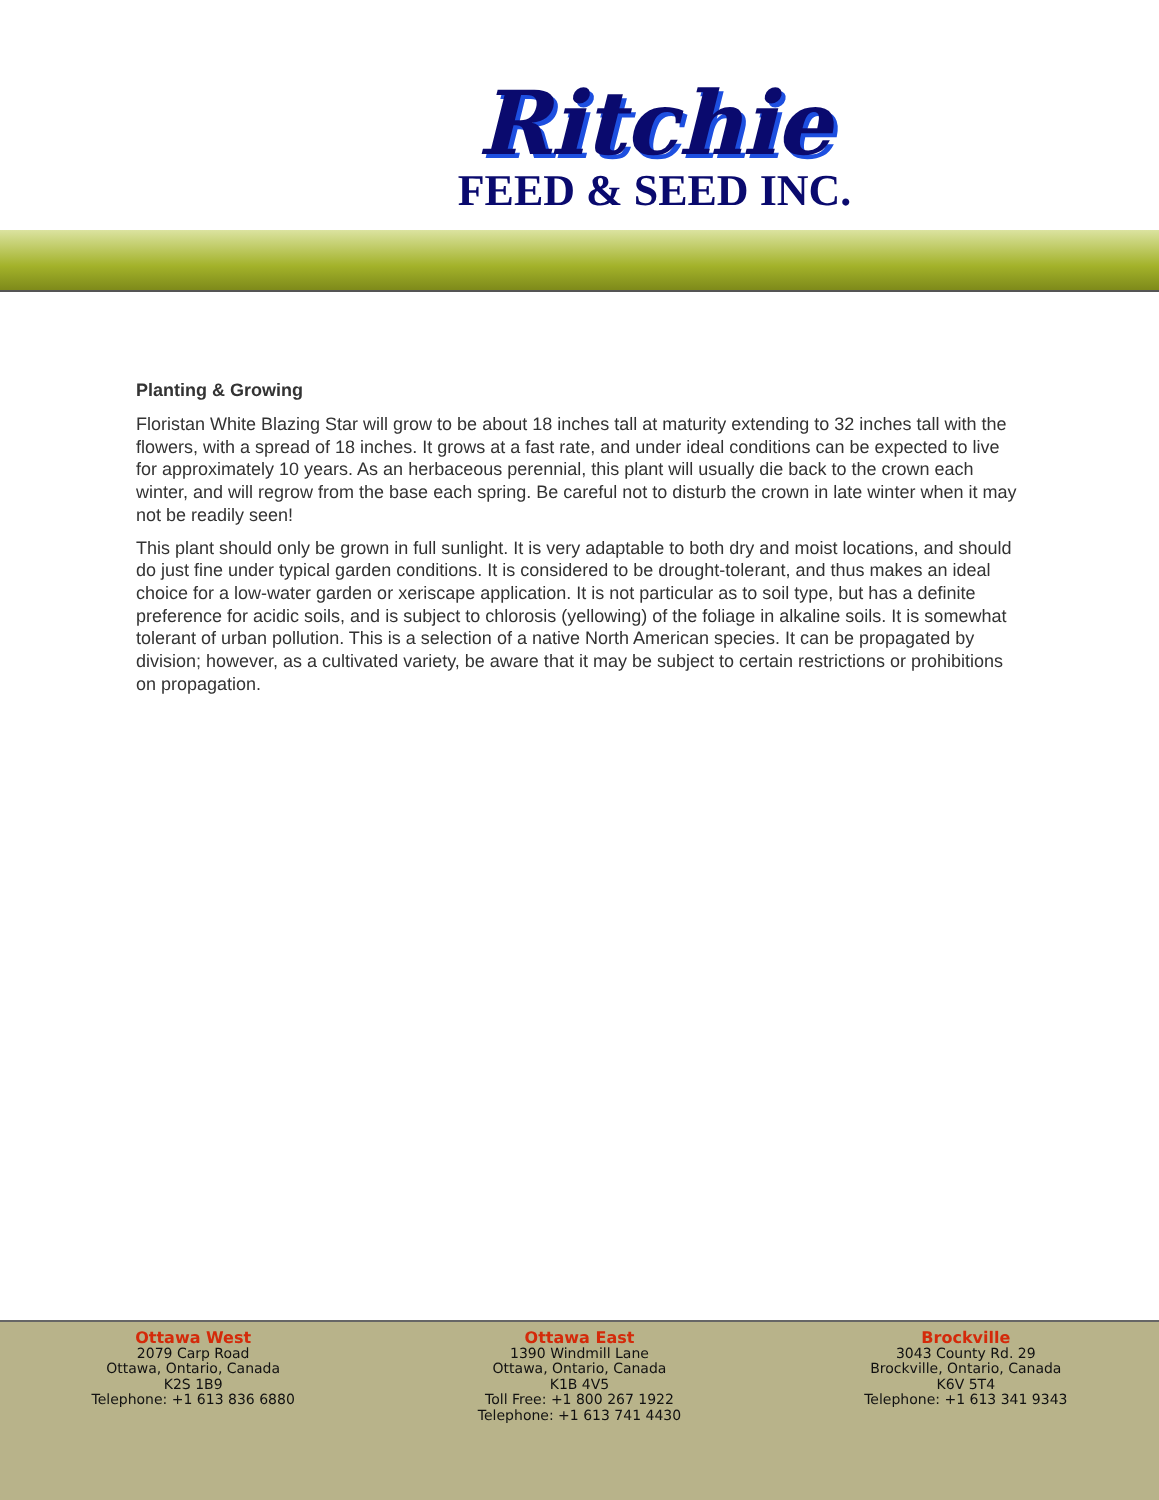Ritchie
FEED & SEED INC.
Planting & Growing
Floristan White Blazing Star will grow to be about 18 inches tall at maturity extending to 32 inches tall with the flowers, with a spread of 18 inches. It grows at a fast rate, and under ideal conditions can be expected to live for approximately 10 years. As an herbaceous perennial, this plant will usually die back to the crown each winter, and will regrow from the base each spring. Be careful not to disturb the crown in late winter when it may not be readily seen!
This plant should only be grown in full sunlight. It is very adaptable to both dry and moist locations, and should do just fine under typical garden conditions. It is considered to be drought-tolerant, and thus makes an ideal choice for a low-water garden or xeriscape application. It is not particular as to soil type, but has a definite preference for acidic soils, and is subject to chlorosis (yellowing) of the foliage in alkaline soils. It is somewhat tolerant of urban pollution. This is a selection of a native North American species. It can be propagated by division; however, as a cultivated variety, be aware that it may be subject to certain restrictions or prohibitions on propagation.
Ottawa West
2079 Carp Road
Ottawa, Ontario, Canada
K2S 1B9
Telephone: +1 613 836 6880
Ottawa East
1390 Windmill Lane
Ottawa, Ontario, Canada
K1B 4V5
Toll Free: +1 800 267 1922
Telephone: +1 613 741 4430
Brockville
3043 County Rd. 29
Brockville, Ontario, Canada
K6V 5T4
Telephone: +1 613 341 9343